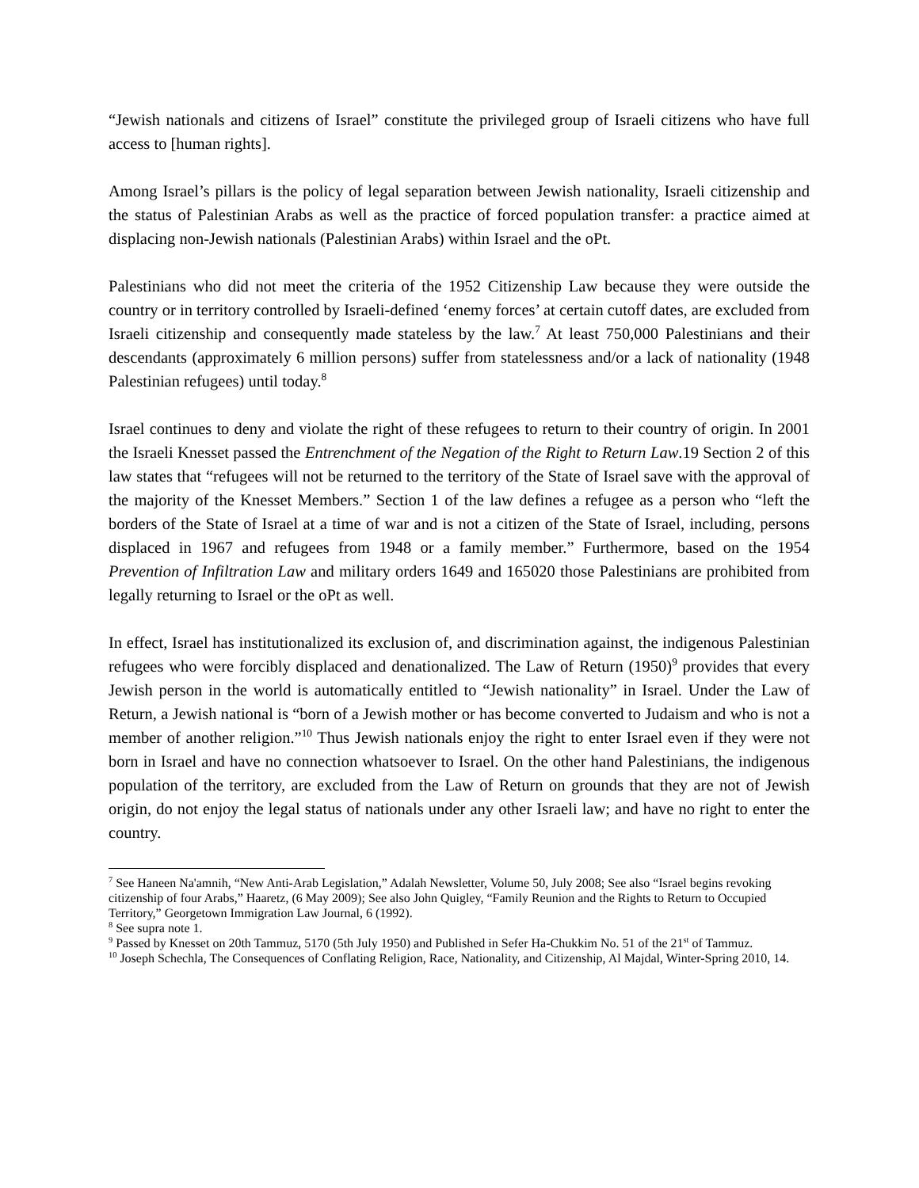“Jewish nationals and citizens of Israel” constitute the privileged group of Israeli citizens who have full access to [human rights].
Among Israel’s pillars is the policy of legal separation between Jewish nationality, Israeli citizenship and the status of Palestinian Arabs as well as the practice of forced population transfer: a practice aimed at displacing non-Jewish nationals (Palestinian Arabs) within Israel and the oPt.
Palestinians who did not meet the criteria of the 1952 Citizenship Law because they were outside the country or in territory controlled by Israeli-defined ‘enemy forces’ at certain cutoff dates, are excluded from Israeli citizenship and consequently made stateless by the law.<sup>7</sup> At least 750,000 Palestinians and their descendants (approximately 6 million persons) suffer from statelessness and/or a lack of nationality (1948 Palestinian refugees) until today.<sup>8</sup>
Israel continues to deny and violate the right of these refugees to return to their country of origin. In 2001 the Israeli Knesset passed the Entrenchment of the Negation of the Right to Return Law.19 Section 2 of this law states that “refugees will not be returned to the territory of the State of Israel save with the approval of the majority of the Knesset Members.” Section 1 of the law defines a refugee as a person who “left the borders of the State of Israel at a time of war and is not a citizen of the State of Israel, including, persons displaced in 1967 and refugees from 1948 or a family member.” Furthermore, based on the 1954 Prevention of Infiltration Law and military orders 1649 and 165020 those Palestinians are prohibited from legally returning to Israel or the oPt as well.
In effect, Israel has institutionalized its exclusion of, and discrimination against, the indigenous Palestinian refugees who were forcibly displaced and denationalized. The Law of Return (1950)<sup>9</sup> provides that every Jewish person in the world is automatically entitled to “Jewish nationality” in Israel. Under the Law of Return, a Jewish national is “born of a Jewish mother or has become converted to Judaism and who is not a member of another religion.”<sup>10</sup> Thus Jewish nationals enjoy the right to enter Israel even if they were not born in Israel and have no connection whatsoever to Israel. On the other hand Palestinians, the indigenous population of the territory, are excluded from the Law of Return on grounds that they are not of Jewish origin, do not enjoy the legal status of nationals under any other Israeli law; and have no right to enter the country.
<sup>7</sup> See Haneen Na'amnih, “New Anti-Arab Legislation,” Adalah Newsletter, Volume 50, July 2008; See also “Israel begins revoking citizenship of four Arabs,” Haaretz, (6 May 2009); See also John Quigley, “Family Reunion and the Rights to Return to Occupied Territory,” Georgetown Immigration Law Journal, 6 (1992).
<sup>8</sup> See supra note 1.
<sup>9</sup> Passed by Knesset on 20th Tammuz, 5170 (5th July 1950) and Published in Sefer Ha-Chukkim No. 51 of the 21<sup>st</sup> of Tammuz.
<sup>10</sup> Joseph Schechla, The Consequences of Conflating Religion, Race, Nationality, and Citizenship, Al Majdal, Winter-Spring 2010, 14.